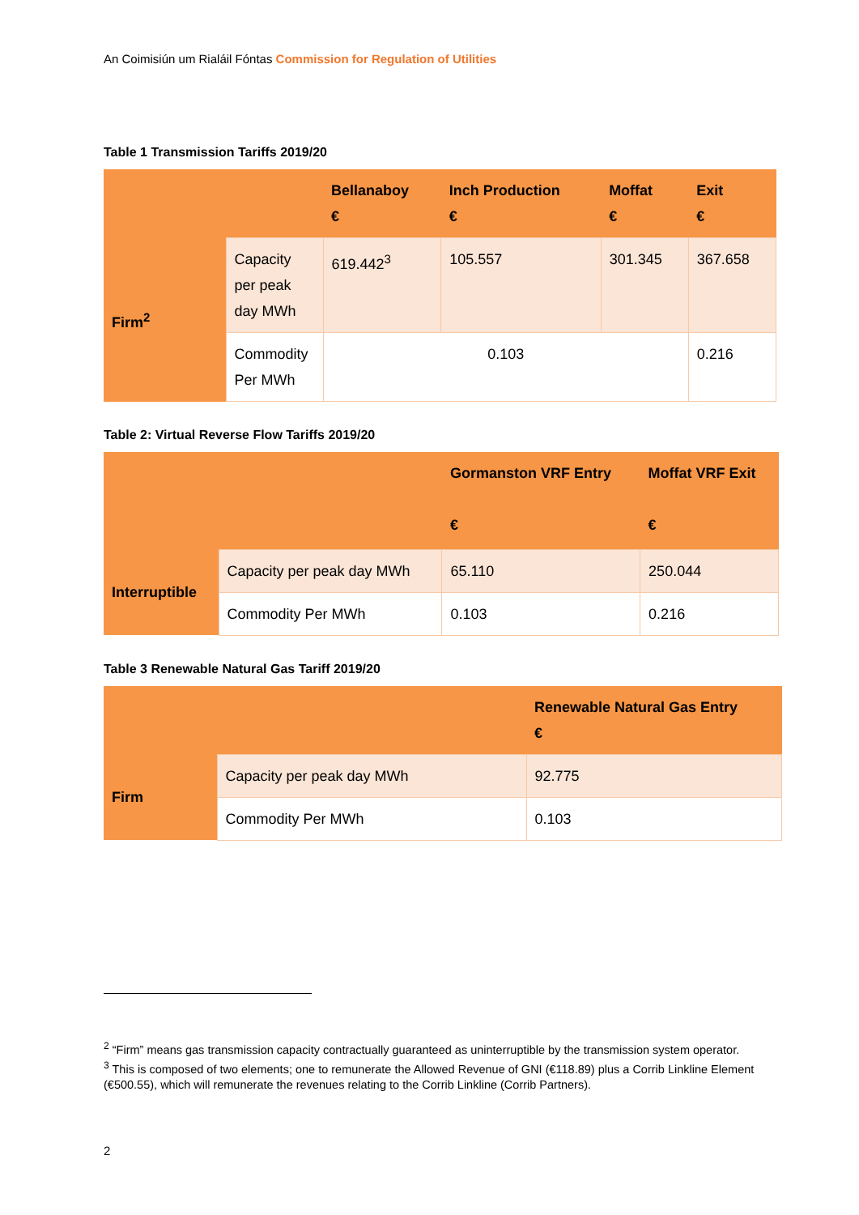An Coimisiún um Rialáil Fóntas Commission for Regulation of Utilities
Table 1 Transmission Tariffs 2019/20
| | | Bellanaboy € | Inch Production € | Moffat € | Exit € |
| Firm<sup>2</sup> | Capacity per peak day MWh | 619.442<sup>3</sup> | 105.557 | 301.345 | 367.658 |
| | Commodity Per MWh | 0.103 | | | 0.216 |
Table 2: Virtual Reverse Flow Tariffs 2019/20
| | | Gormanston VRF Entry € | Moffat VRF Exit € |
| Interruptible | Capacity per peak day MWh | 65.110 | 250.044 |
| | Commodity Per MWh | 0.103 | 0.216 |
Table 3 Renewable Natural Gas Tariff 2019/20
| | | Renewable Natural Gas Entry € |
| Firm | Capacity per peak day MWh | 92.775 |
| | Commodity Per MWh | 0.103 |
<sup>2</sup> “Firm” means gas transmission capacity contractually guaranteed as uninterruptible by the transmission system operator.
<sup>3</sup> This is composed of two elements; one to remunerate the Allowed Revenue of GNI (€118.89) plus a Corrib Linkline Element (€500.55), which will remunerate the revenues relating to the Corrib Linkline (Corrib Partners).
2